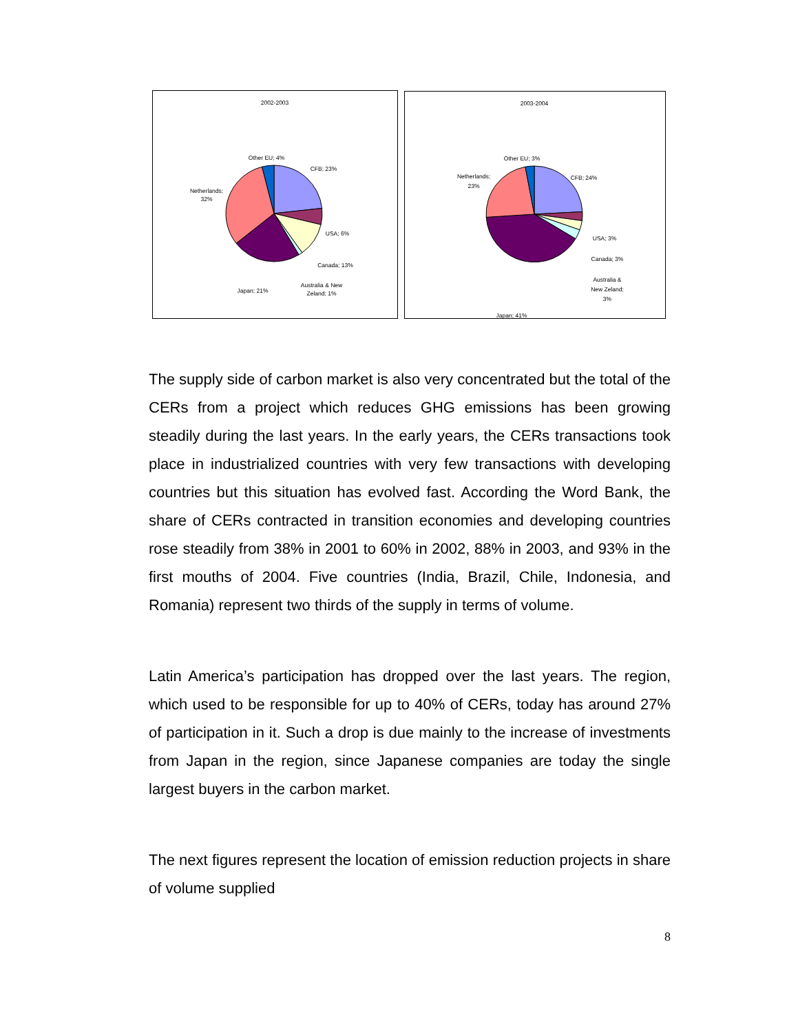2002-2003
Other EU; 4%
CFB; 23%
Netherlands;
32%
USA; 6%
Canada; 13%
Japan; 21%
Australia & New
Zeland; 1%
2003-2004
Other EU; 3%
CFB; 24%
Netherlands;
23%
USA; 3%
Canada; 3%
Australia &
New Zeland;
3%
Japan; 41%
The supply side of carbon market is also very concentrated but the total of the CERs from a project which reduces GHG emissions has been growing steadily during the last years. In the early years, the CERs transactions took place in industrialized countries with very few transactions with developing countries but this situation has evolved fast. According the Word Bank, the share of CERs contracted in transition economies and developing countries rose steadily from 38% in 2001 to 60% in 2002, 88% in 2003, and 93% in the first mouths of 2004. Five countries (India, Brazil, Chile, Indonesia, and Romania) represent two thirds of the supply in terms of volume.
Latin America’s participation has dropped over the last years. The region, which used to be responsible for up to 40% of CERs, today has around 27% of participation in it. Such a drop is due mainly to the increase of investments from Japan in the region, since Japanese companies are today the single largest buyers in the carbon market.
The next figures represent the location of emission reduction projects in share of volume supplied
8